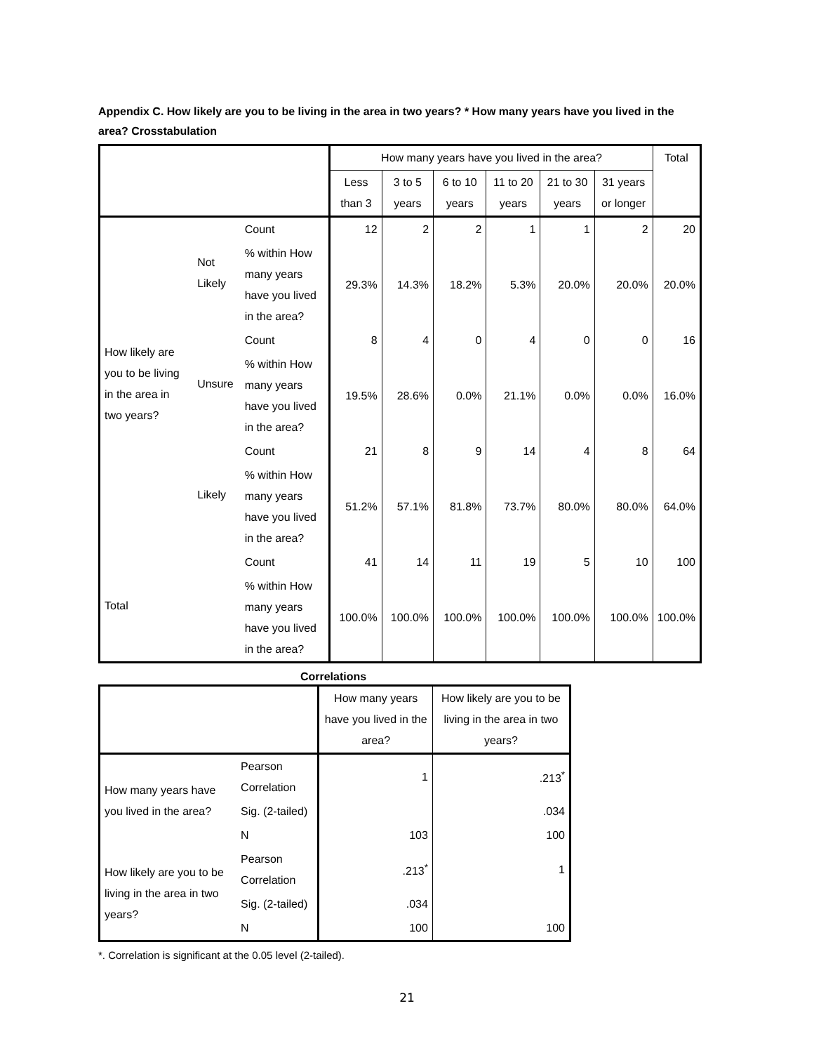Appendix C. How likely are you to be living in the area in two years? * How many years have you lived in the area? Crosstabulation
| | | | How many years have you lived in the area? | | | | | | Total |
| --- | --- | --- | --- | --- | --- | --- | --- | --- | --- |
| | | | Less than 3 | 3 to 5 years | 6 to 10 years | 11 to 20 years | 21 to 30 years | 31 years or longer | |
| How likely are you to be living in the area in two years? | Not Likely | Count | 12 | 2 | 2 | 1 | 1 | 2 | 20 |
| | | % within How many years have you lived in the area? | 29.3% | 14.3% | 18.2% | 5.3% | 20.0% | 20.0% | 20.0% |
| | Unsure | Count | 8 | 4 | 0 | 4 | 0 | 0 | 16 |
| | | % within How many years have you lived in the area? | 19.5% | 28.6% | 0.0% | 21.1% | 0.0% | 0.0% | 16.0% |
| | Likely | Count | 21 | 8 | 9 | 14 | 4 | 8 | 64 |
| | | % within How many years have you lived in the area? | 51.2% | 57.1% | 81.8% | 73.7% | 80.0% | 80.0% | 64.0% |
| Total | | Count | 41 | 14 | 11 | 19 | 5 | 10 | 100 |
| | | % within How many years have you lived in the area? | 100.0% | 100.0% | 100.0% | 100.0% | 100.0% | 100.0% | 100.0% |
Correlations
| | | How many years have you lived in the area? | How likely are you to be living in the area in two years? |
| --- | --- | --- | --- |
| How many years have you lived in the area? | Pearson Correlation | 1 | .213<sup>*</sup> |
| | Sig. (2-tailed) | | .034 |
| | N | 103 | 100 |
| How likely are you to be living in the area in two years? | Pearson Correlation | .213<sup>*</sup> | 1 |
| | Sig. (2-tailed) | .034 | |
| | N | 100 | 100 |
*. Correlation is significant at the 0.05 level (2-tailed).
21